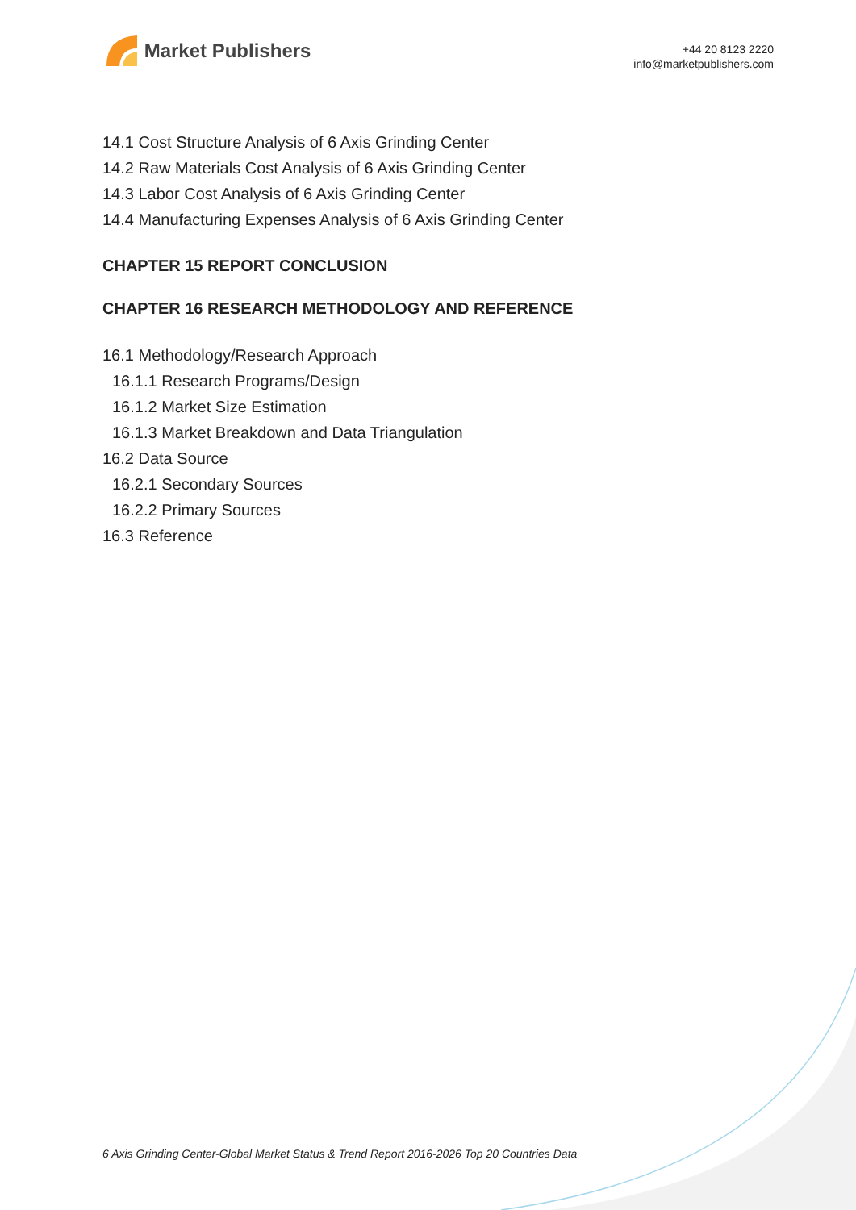Market Publishers
+44 20 8123 2220
info@marketpublishers.com
14.1 Cost Structure Analysis of 6 Axis Grinding Center
14.2 Raw Materials Cost Analysis of 6 Axis Grinding Center
14.3 Labor Cost Analysis of 6 Axis Grinding Center
14.4 Manufacturing Expenses Analysis of 6 Axis Grinding Center
CHAPTER 15 REPORT CONCLUSION
CHAPTER 16 RESEARCH METHODOLOGY AND REFERENCE
16.1 Methodology/Research Approach
16.1.1 Research Programs/Design
16.1.2 Market Size Estimation
16.1.3 Market Breakdown and Data Triangulation
16.2 Data Source
16.2.1 Secondary Sources
16.2.2 Primary Sources
16.3 Reference
6 Axis Grinding Center-Global Market Status & Trend Report 2016-2026 Top 20 Countries Data